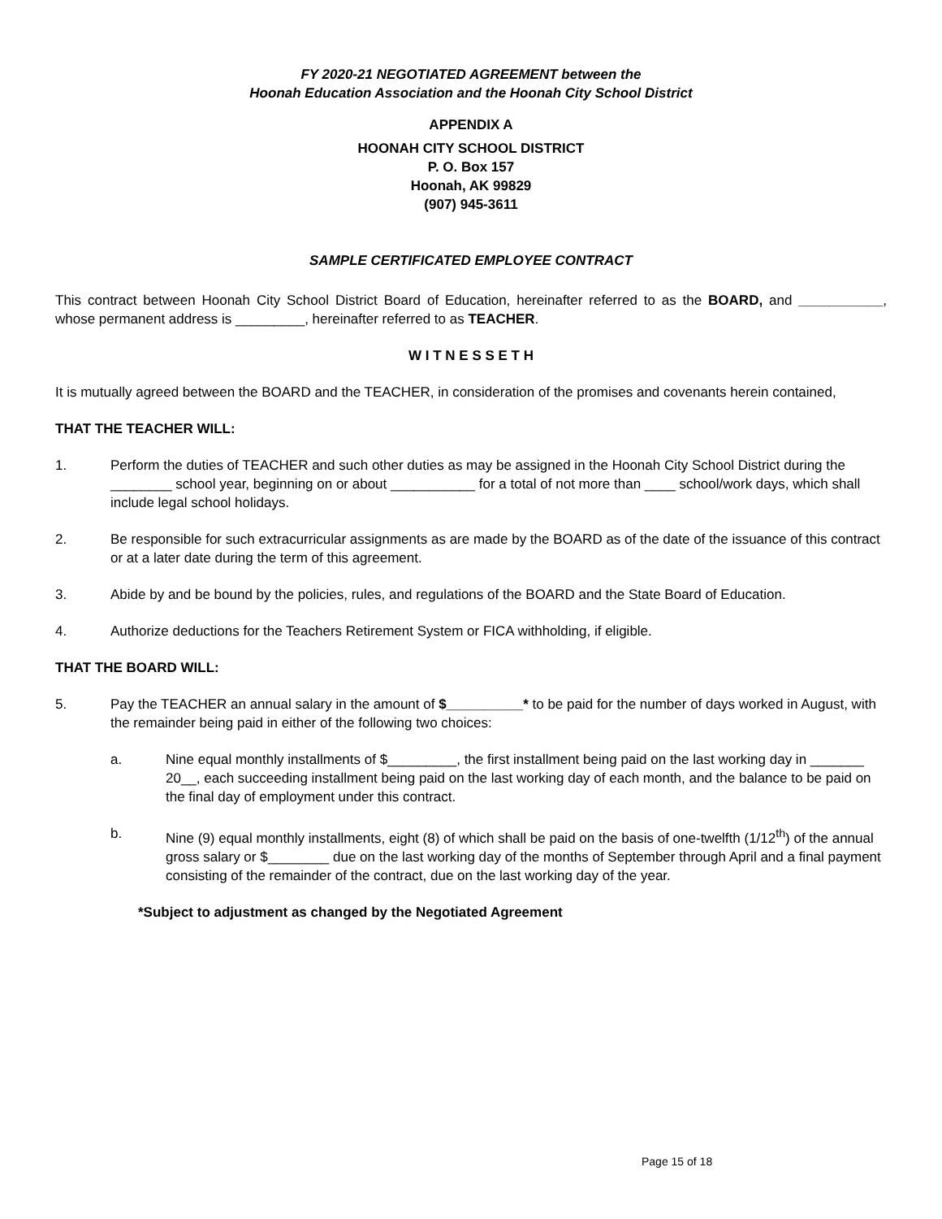FY 2020-21 NEGOTIATED AGREEMENT between the
Hoonah Education Association and the Hoonah City School District
APPENDIX A
HOONAH CITY SCHOOL DISTRICT
P. O. Box 157
Hoonah, AK 99829
(907) 945-3611
SAMPLE CERTIFICATED EMPLOYEE CONTRACT
This contract between Hoonah City School District Board of Education, hereinafter referred to as the BOARD, and ___________, whose permanent address is _________, hereinafter referred to as TEACHER.
W I T N E S S E T H
It is mutually agreed between the BOARD and the TEACHER, in consideration of the promises and covenants herein contained,
THAT THE TEACHER WILL:
1. Perform the duties of TEACHER and such other duties as may be assigned in the Hoonah City School District during the ________ school year, beginning on or about ___________ for a total of not more than ____ school/work days, which shall include legal school holidays.
2. Be responsible for such extracurricular assignments as are made by the BOARD as of the date of the issuance of this contract or at a later date during the term of this agreement.
3. Abide by and be bound by the policies, rules, and regulations of the BOARD and the State Board of Education.
4. Authorize deductions for the Teachers Retirement System or FICA withholding, if eligible.
THAT THE BOARD WILL:
5. Pay the TEACHER an annual salary in the amount of $__________* to be paid for the number of days worked in August, with the remainder being paid in either of the following two choices:
a. Nine equal monthly installments of $_________, the first installment being paid on the last working day in _______ 20__, each succeeding installment being paid on the last working day of each month, and the balance to be paid on the final day of employment under this contract.
b. Nine (9) equal monthly installments, eight (8) of which shall be paid on the basis of one-twelfth (1/12<sup>th</sup>) of the annual gross salary or $________ due on the last working day of the months of September through April and a final payment consisting of the remainder of the contract, due on the last working day of the year.
*Subject to adjustment as changed by the Negotiated Agreement
Page 15 of 18